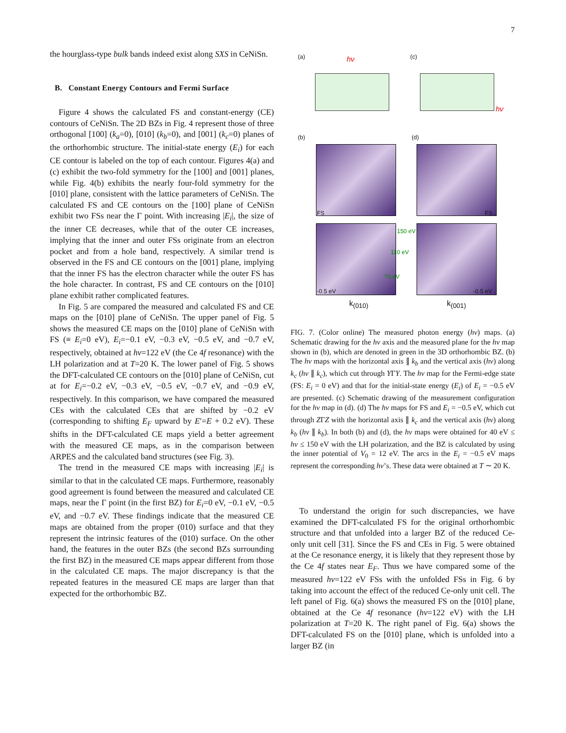7
the hourglass-type bulk bands indeed exist along SXS in CeNiSn.
B. Constant Energy Contours and Fermi Surface
Figure 4 shows the calculated FS and constant-energy (CE) contours of CeNiSn. The 2D BZs in Fig. 4 represent those of three orthogonal [100] (k<sub>a</sub>=0), [010] (k<sub>b</sub>=0), and [001] (k<sub>c</sub>=0) planes of the orthorhombic structure. The initial-state energy (E<sub>i</sub>) for each CE contour is labeled on the top of each contour. Figures 4(a) and (c) exhibit the two-fold symmetry for the [100] and [001] planes, while Fig. 4(b) exhibits the nearly four-fold symmetry for the [010] plane, consistent with the lattice parameters of CeNiSn. The calculated FS and CE contours on the [100] plane of CeNiSn exhibit two FSs near the Γ point. With increasing |E<sub>i</sub>|, the size of the inner CE decreases, while that of the outer CE increases, implying that the inner and outer FSs originate from an electron pocket and from a hole band, respectively. A similar trend is observed in the FS and CE contours on the [001] plane, implying that the inner FS has the electron character while the outer FS has the hole character. In contrast, FS and CE contours on the [010] plane exhibit rather complicated features.
In Fig. 5 are compared the measured and calculated FS and CE maps on the [010] plane of CeNiSn. The upper panel of Fig. 5 shows the measured CE maps on the [010] plane of CeNiSn with FS (≡ E<sub>i</sub>=0 eV), E<sub>i</sub>=−0.1 eV, −0.3 eV, −0.5 eV, and −0.7 eV, respectively, obtained at hν=122 eV (the Ce 4f resonance) with the LH polarization and at T=20 K. The lower panel of Fig. 5 shows the DFT-calculated CE contours on the [010] plane of CeNiSn, cut at for E<sub>i</sub>=−0.2 eV, −0.3 eV, −0.5 eV, −0.7 eV, and −0.9 eV, respectively. In this comparison, we have compared the measured CEs with the calculated CEs that are shifted by −0.2 eV (corresponding to shifting E<sub>F</sub> upward by E′=E + 0.2 eV). These shifts in the DFT-calculated CE maps yield a better agreement with the measured CE maps, as in the comparison between ARPES and the calculated band structures (see Fig. 3).
The trend in the measured CE maps with increasing |E<sub>i</sub>| is similar to that in the calculated CE maps. Furthermore, reasonably good agreement is found between the measured and calculated CE maps, near the Γ point (in the first BZ) for E<sub>i</sub>=0 eV, −0.1 eV, −0.5 eV, and −0.7 eV. These findings indicate that the measured CE maps are obtained from the proper (010) surface and that they represent the intrinsic features of the (010) surface. On the other hand, the features in the outer BZs (the second BZs surrounding the first BZ) in the measured CE maps appear different from those in the calculated CE maps. The major discrepancy is that the repeated features in the measured CE maps are larger than that expected for the orthorhombic BZ.
(a) (c)
(b) (d)
hν
hν
FS FS
-0.5 eV -0.5 eV
150 eV
110 eV
70 eV
k<sub>(010)</sub> k<sub>(001)</sub>
FIG. 7. (Color online) The measured photon energy (hν) maps. (a) Schematic drawing for the hν axis and the measured plane for the hν map shown in (b), which are denoted in green in the 3D orthorhombic BZ. (b) The hν maps with the horizontal axis ∥ k<sub>b</sub> and the vertical axis (hν) along k<sub>c</sub> (hν ∥ k<sub>c</sub>), which cut through YΓY. The hν map for the Fermi-edge state (FS: E<sub>i</sub> = 0 eV) and that for the initial-state energy (E<sub>i</sub>) of E<sub>i</sub> = −0.5 eV are presented. (c) Schematic drawing of the measurement configuration for the hν map in (d). (d) The hν maps for FS and E<sub>i</sub> = −0.5 eV, which cut through ZΓZ with the horizontal axis ∥ k<sub>c</sub> and the vertical axis (hν) along k<sub>b</sub> (hν ∥ k<sub>b</sub>). In both (b) and (d), the hν maps were obtained for 40 eV ≤ hν ≤ 150 eV with the LH polarization, and the BZ is calculated by using the inner potential of V<sub>0</sub> = 12 eV. The arcs in the E<sub>i</sub> = −0.5 eV maps represent the corresponding hν’s. These data were obtained at T ∼ 20 K.
To understand the origin for such discrepancies, we have examined the DFT-calculated FS for the original orthorhombic structure and that unfolded into a larger BZ of the reduced Ce-only unit cell [31]. Since the FS and CEs in Fig. 5 were obtained at the Ce resonance energy, it is likely that they represent those by the Ce 4f states near E<sub>F</sub>. Thus we have compared some of the measured hν=122 eV FSs with the unfolded FSs in Fig. 6 by taking into account the effect of the reduced Ce-only unit cell. The left panel of Fig. 6(a) shows the measured FS on the [010] plane, obtained at the Ce 4f resonance (hν=122 eV) with the LH polarization at T=20 K. The right panel of Fig. 6(a) shows the DFT-calculated FS on the [010] plane, which is unfolded into a larger BZ (in